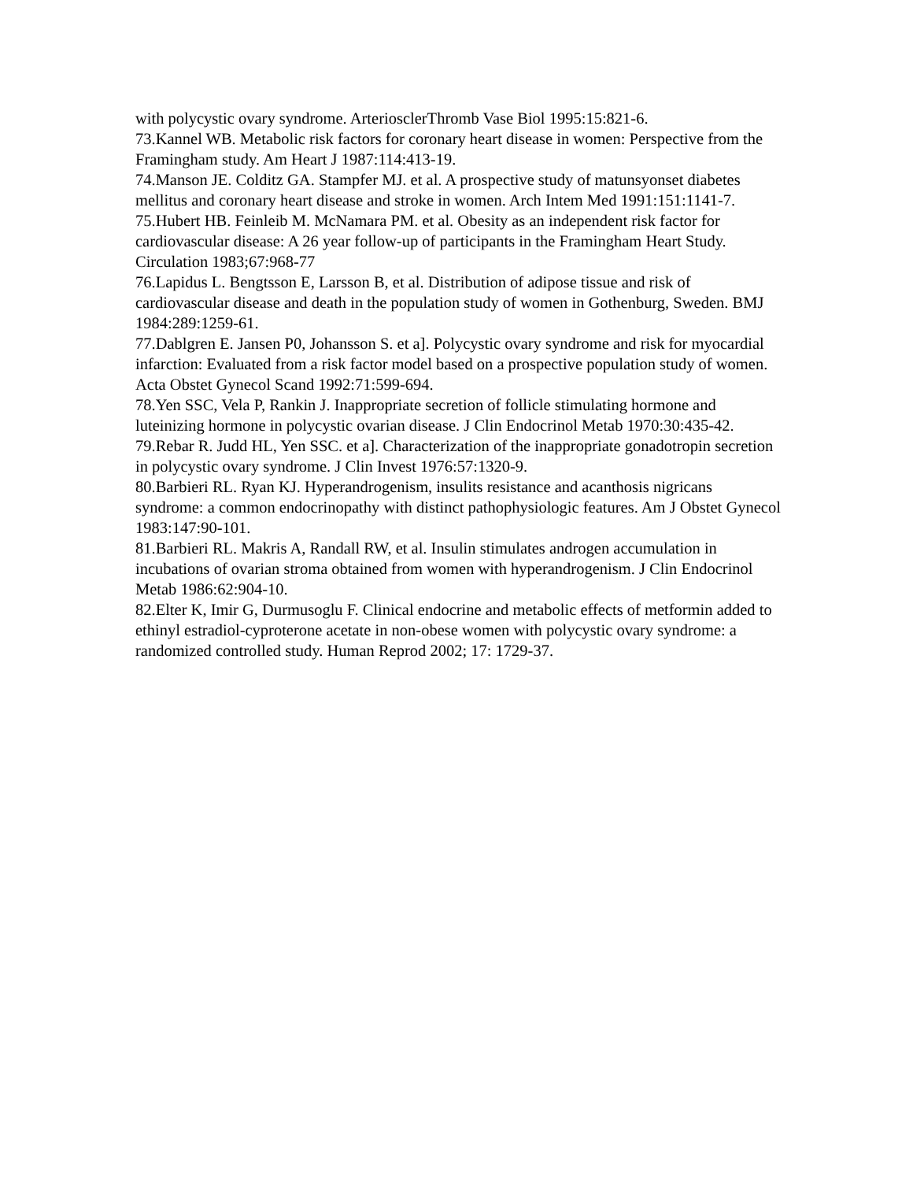with polycystic ovary syndrome. ArteriosclerThromb Vase Biol 1995:15:821-6.
73.Kannel WB. Metabolic risk factors for coronary heart disease in women: Perspective from the Framingham study. Am Heart J 1987:114:413-19.
74.Manson JE. Colditz GA. Stampfer MJ. et al. A prospective study of matunsyonset diabetes mellitus and coronary heart disease and stroke in women. Arch Intem Med 1991:151:1141-7.
75.Hubert HB. Feinleib M. McNamara PM. et al. Obesity as an independent risk factor for cardiovascular disease: A 26 year follow-up of participants in the Framingham Heart Study. Circulation 1983;67:968-77
76.Lapidus L. Bengtsson E, Larsson B, et al. Distribution of adipose tissue and risk of cardiovascular disease and death in the population study of women in Gothenburg, Sweden. BMJ 1984:289:1259-61.
77.Dablgren E. Jansen P0, Johansson S. et a]. Polycystic ovary syndrome and risk for myocardial infarction: Evaluated from a risk factor model based on a prospective population study of women. Acta Obstet Gynecol Scand 1992:71:599-694.
78.Yen SSC, Vela P, Rankin J. Inappropriate secretion of follicle stimulating hormone and luteinizing hormone in polycystic ovarian disease. J Clin Endocrinol Metab 1970:30:435-42.
79.Rebar R. Judd HL, Yen SSC. et a]. Characterization of the inappropriate gonadotropin secretion in polycystic ovary syndrome. J Clin Invest 1976:57:1320-9.
80.Barbieri RL. Ryan KJ. Hyperandrogenism, insulits resistance and acanthosis nigricans syndrome: a common endocrinopathy with distinct pathophysiologic features. Am J Obstet Gynecol 1983:147:90-101.
81.Barbieri RL. Makris A, Randall RW, et al. Insulin stimulates androgen accumulation in incubations of ovarian stroma obtained from women with hyperandrogenism. J Clin Endocrinol Metab 1986:62:904-10.
82.Elter K, Imir G, Durmusoglu F. Clinical endocrine and metabolic effects of metformin added to ethinyl estradiol-cyproterone acetate in non-obese women with polycystic ovary syndrome: a randomized controlled study. Human Reprod 2002; 17: 1729-37.